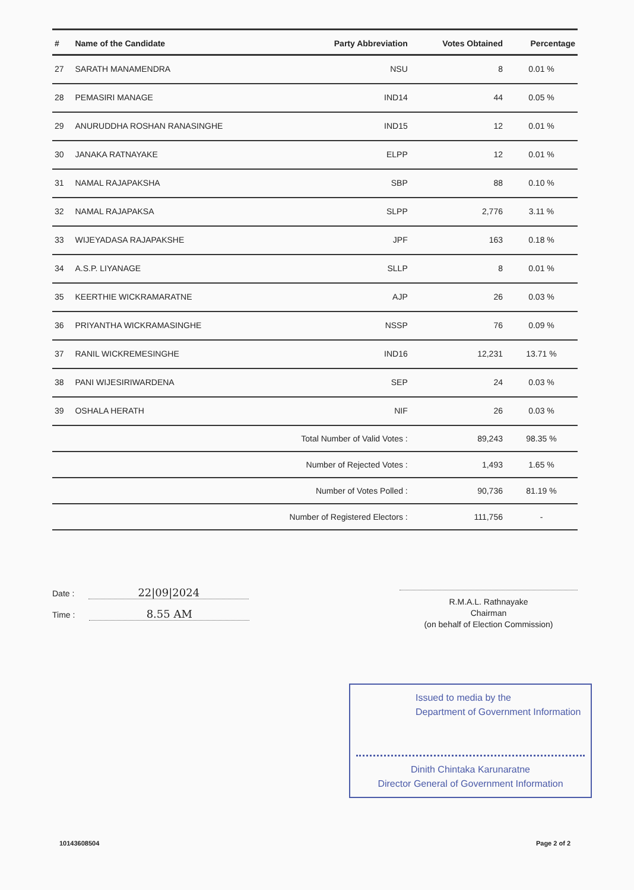| # | Name of the Candidate | Party Abbreviation | Votes Obtained | Percentage |
| --- | --- | --- | --- | --- |
| 27 | SARATH MANAMENDRA | NSU | 8 | 0.01 % |
| 28 | PEMASIRI MANAGE | IND14 | 44 | 0.05 % |
| 29 | ANURUDDHA ROSHAN RANASINGHE | IND15 | 12 | 0.01 % |
| 30 | JANAKA RATNAYAKE | ELPP | 12 | 0.01 % |
| 31 | NAMAL RAJAPAKSHA | SBP | 88 | 0.10 % |
| 32 | NAMAL RAJAPAKSA | SLPP | 2,776 | 3.11 % |
| 33 | WIJEYADASA RAJAPAKSHE | JPF | 163 | 0.18 % |
| 34 | A.S.P. LIYANAGE | SLLP | 8 | 0.01 % |
| 35 | KEERTHIE WICKRAMARATNE | AJP | 26 | 0.03 % |
| 36 | PRIYANTHA WICKRAMASINGHE | NSSP | 76 | 0.09 % |
| 37 | RANIL WICKREMESINGHE | IND16 | 12,231 | 13.71 % |
| 38 | PANI WIJESIRIWARDENA | SEP | 24 | 0.03 % |
| 39 | OSHALA HERATH | NIF | 26 | 0.03 % |
| Total Number of Valid Votes : | | | 89,243 | 98.35 % |
| Number of Rejected Votes : | | | 1,493 | 1.65 % |
| Number of Votes Polled : | | | 90,736 | 81.19 % |
| Number of Registered Electors : | | | 111,756 | - |
Date : 22|09|2024
Time : 8.55 AM
R.M.A.L. Rathnayake
Chairman
(on behalf of Election Commission)
Issued to media by the
Department of Government Information
Dinith Chintaka Karunaratne
Director General of Government Information
10143608504 Page 2 of 2